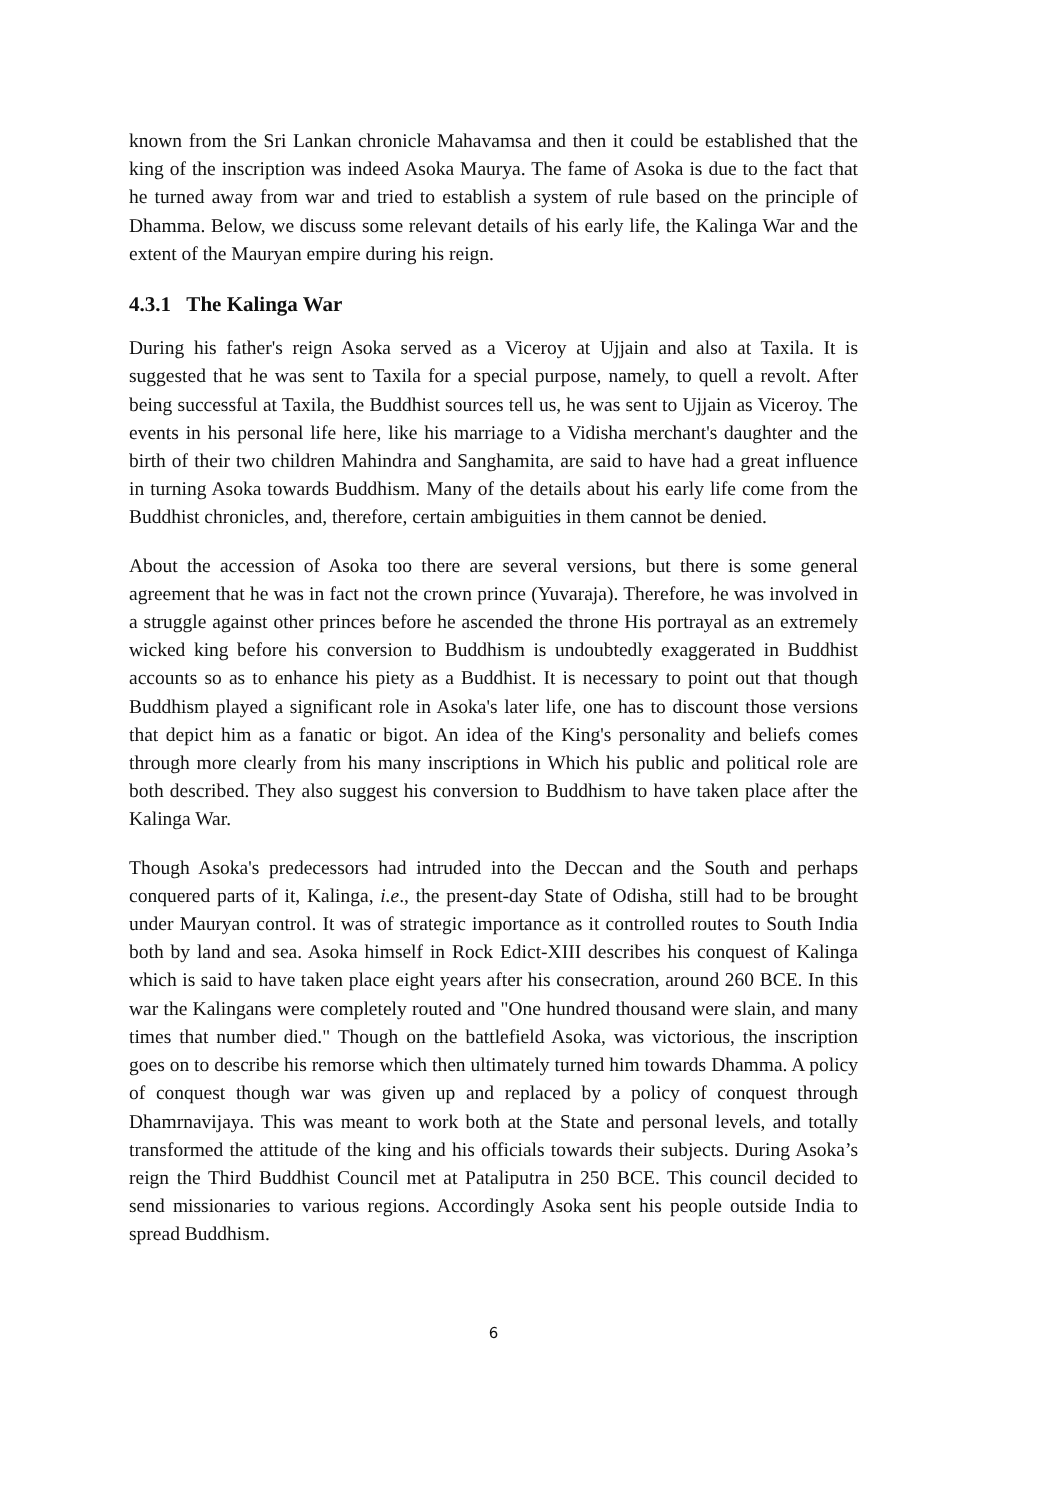known from the Sri Lankan chronicle Mahavamsa and then it could be established that the king of the inscription was indeed Asoka Maurya. The fame of Asoka is due to the fact that he turned away from war and tried to establish a system of rule based on the principle of Dhamma. Below, we discuss some relevant details of his early life, the Kalinga War and the extent of the Mauryan empire during his reign.
4.3.1 The Kalinga War
During his father's reign Asoka served as a Viceroy at Ujjain and also at Taxila. It is suggested that he was sent to Taxila for a special purpose, namely, to quell a revolt. After being successful at Taxila, the Buddhist sources tell us, he was sent to Ujjain as Viceroy. The events in his personal life here, like his marriage to a Vidisha merchant's daughter and the birth of their two children Mahindra and Sanghamita, are said to have had a great influence in turning Asoka towards Buddhism. Many of the details about his early life come from the Buddhist chronicles, and, therefore, certain ambiguities in them cannot be denied.
About the accession of Asoka too there are several versions, but there is some general agreement that he was in fact not the crown prince (Yuvaraja). Therefore, he was involved in a struggle against other princes before he ascended the throne His portrayal as an extremely wicked king before his conversion to Buddhism is undoubtedly exaggerated in Buddhist accounts so as to enhance his piety as a Buddhist. It is necessary to point out that though Buddhism played a significant role in Asoka's later life, one has to discount those versions that depict him as a fanatic or bigot. An idea of the King's personality and beliefs comes through more clearly from his many inscriptions in Which his public and political role are both described. They also suggest his conversion to Buddhism to have taken place after the Kalinga War.
Though Asoka's predecessors had intruded into the Deccan and the South and perhaps conquered parts of it, Kalinga, i.e., the present-day State of Odisha, still had to be brought under Mauryan control. It was of strategic importance as it controlled routes to South India both by land and sea. Asoka himself in Rock Edict-XIII describes his conquest of Kalinga which is said to have taken place eight years after his consecration, around 260 BCE. In this war the Kalingans were completely routed and "One hundred thousand were slain, and many times that number died." Though on the battlefield Asoka, was victorious, the inscription goes on to describe his remorse which then ultimately turned him towards Dhamma. A policy of conquest though war was given up and replaced by a policy of conquest through Dhamrnavijaya. This was meant to work both at the State and personal levels, and totally transformed the attitude of the king and his officials towards their subjects. During Asoka’s reign the Third Buddhist Council met at Pataliputra in 250 BCE. This council decided to send missionaries to various regions. Accordingly Asoka sent his people outside India to spread Buddhism.
6